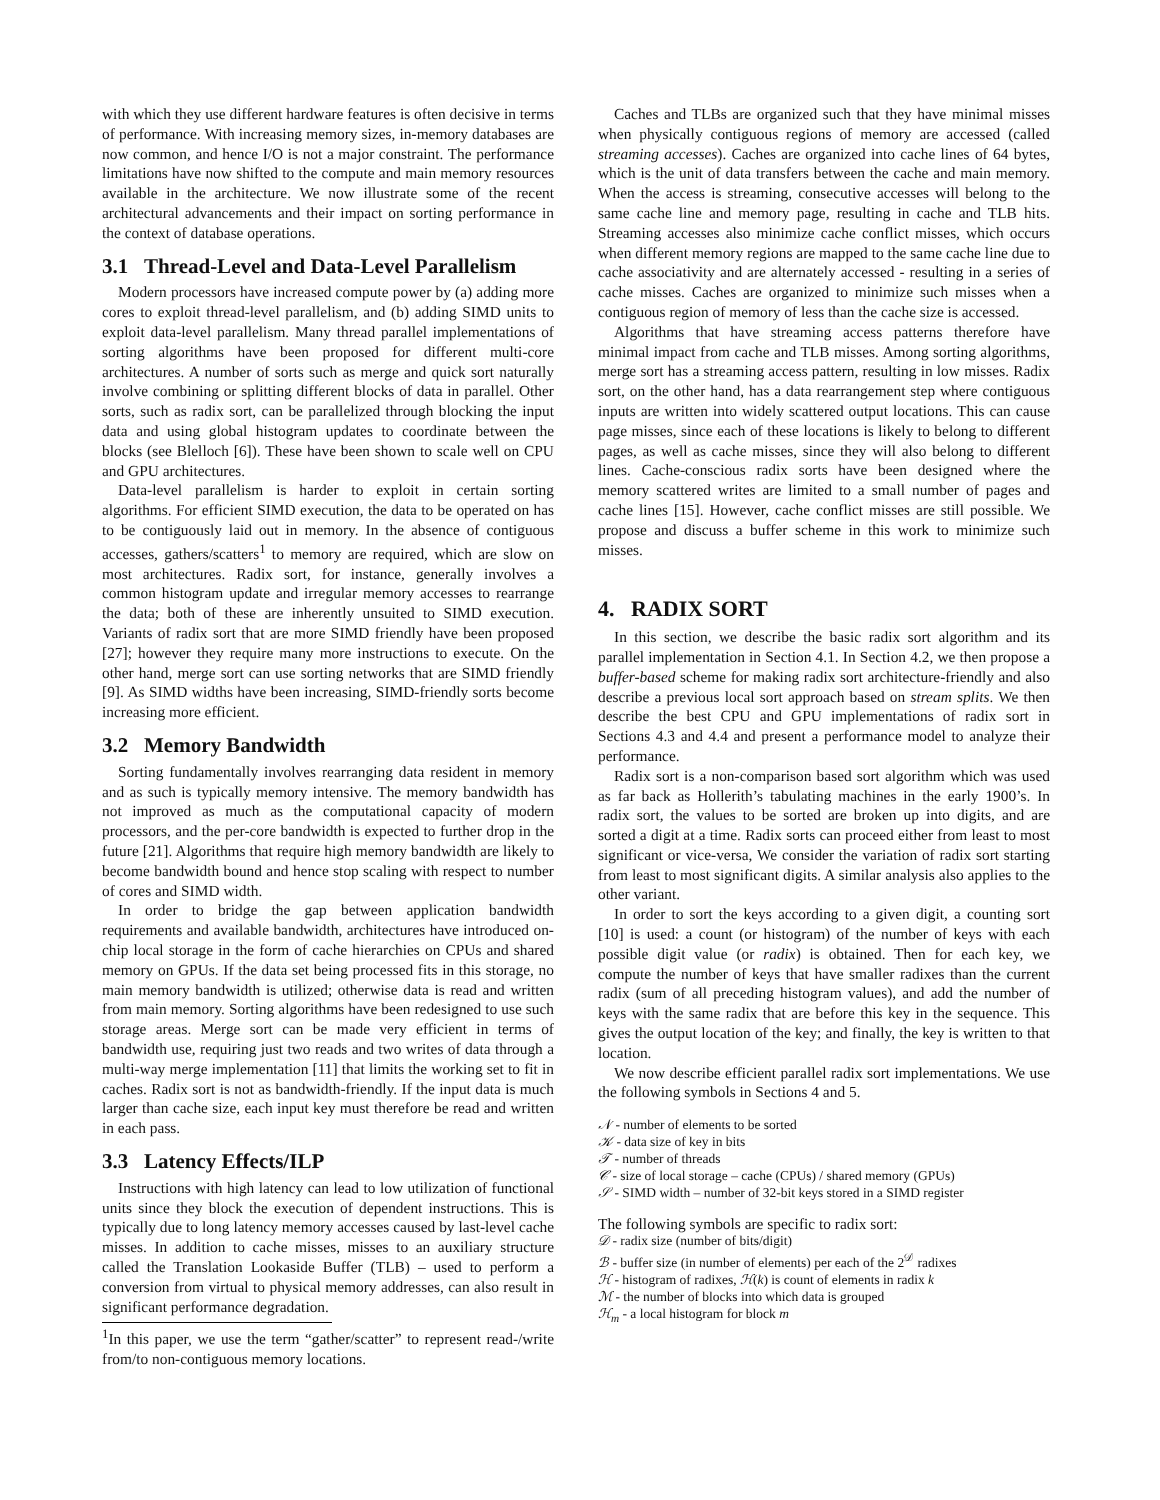with which they use different hardware features is often decisive in terms of performance. With increasing memory sizes, in-memory databases are now common, and hence I/O is not a major constraint. The performance limitations have now shifted to the compute and main memory resources available in the architecture. We now illustrate some of the recent architectural advancements and their impact on sorting performance in the context of database operations.
3.1 Thread-Level and Data-Level Parallelism
Modern processors have increased compute power by (a) adding more cores to exploit thread-level parallelism, and (b) adding SIMD units to exploit data-level parallelism. Many thread parallel implementations of sorting algorithms have been proposed for different multi-core architectures. A number of sorts such as merge and quick sort naturally involve combining or splitting different blocks of data in parallel. Other sorts, such as radix sort, can be parallelized through blocking the input data and using global histogram updates to coordinate between the blocks (see Blelloch [6]). These have been shown to scale well on CPU and GPU architectures.
Data-level parallelism is harder to exploit in certain sorting algorithms. For efficient SIMD execution, the data to be operated on has to be contiguously laid out in memory. In the absence of contiguous accesses, gathers/scatters<sup>1</sup> to memory are required, which are slow on most architectures. Radix sort, for instance, generally involves a common histogram update and irregular memory accesses to rearrange the data; both of these are inherently unsuited to SIMD execution. Variants of radix sort that are more SIMD friendly have been proposed [27]; however they require many more instructions to execute. On the other hand, merge sort can use sorting networks that are SIMD friendly [9]. As SIMD widths have been increasing, SIMD-friendly sorts become increasing more efficient.
3.2 Memory Bandwidth
Sorting fundamentally involves rearranging data resident in memory and as such is typically memory intensive. The memory bandwidth has not improved as much as the computational capacity of modern processors, and the per-core bandwidth is expected to further drop in the future [21]. Algorithms that require high memory bandwidth are likely to become bandwidth bound and hence stop scaling with respect to number of cores and SIMD width.
In order to bridge the gap between application bandwidth requirements and available bandwidth, architectures have introduced on-chip local storage in the form of cache hierarchies on CPUs and shared memory on GPUs. If the data set being processed fits in this storage, no main memory bandwidth is utilized; otherwise data is read and written from main memory. Sorting algorithms have been redesigned to use such storage areas. Merge sort can be made very efficient in terms of bandwidth use, requiring just two reads and two writes of data through a multi-way merge implementation [11] that limits the working set to fit in caches. Radix sort is not as bandwidth-friendly. If the input data is much larger than cache size, each input key must therefore be read and written in each pass.
3.3 Latency Effects/ILP
Instructions with high latency can lead to low utilization of functional units since they block the execution of dependent instructions. This is typically due to long latency memory accesses caused by last-level cache misses. In addition to cache misses, misses to an auxiliary structure called the Translation Lookaside Buffer (TLB) – used to perform a conversion from virtual to physical memory addresses, can also result in significant performance degradation.
<sup>1</sup> In this paper, we use the term “gather/scatter” to represent read-/write from/to non-contiguous memory locations.
Caches and TLBs are organized such that they have minimal misses when physically contiguous regions of memory are accessed (called streaming accesses). Caches are organized into cache lines of 64 bytes, which is the unit of data transfers between the cache and main memory. When the access is streaming, consecutive accesses will belong to the same cache line and memory page, resulting in cache and TLB hits. Streaming accesses also minimize cache conflict misses, which occurs when different memory regions are mapped to the same cache line due to cache associativity and are alternately accessed - resulting in a series of cache misses. Caches are organized to minimize such misses when a contiguous region of memory of less than the cache size is accessed.
Algorithms that have streaming access patterns therefore have minimal impact from cache and TLB misses. Among sorting algorithms, merge sort has a streaming access pattern, resulting in low misses. Radix sort, on the other hand, has a data rearrangement step where contiguous inputs are written into widely scattered output locations. This can cause page misses, since each of these locations is likely to belong to different pages, as well as cache misses, since they will also belong to different lines. Cache-conscious radix sorts have been designed where the memory scattered writes are limited to a small number of pages and cache lines [15]. However, cache conflict misses are still possible. We propose and discuss a buffer scheme in this work to minimize such misses.
4. RADIX SORT
In this section, we describe the basic radix sort algorithm and its parallel implementation in Section 4.1. In Section 4.2, we then propose a buffer-based scheme for making radix sort architecture-friendly and also describe a previous local sort approach based on stream splits. We then describe the best CPU and GPU implementations of radix sort in Sections 4.3 and 4.4 and present a performance model to analyze their performance.
Radix sort is a non-comparison based sort algorithm which was used as far back as Hollerith’s tabulating machines in the early 1900’s. In radix sort, the values to be sorted are broken up into digits, and are sorted a digit at a time. Radix sorts can proceed either from least to most significant or vice-versa, We consider the variation of radix sort starting from least to most significant digits. A similar analysis also applies to the other variant.
In order to sort the keys according to a given digit, a counting sort [10] is used: a count (or histogram) of the number of keys with each possible digit value (or radix) is obtained. Then for each key, we compute the number of keys that have smaller radixes than the current radix (sum of all preceding histogram values), and add the number of keys with the same radix that are before this key in the sequence. This gives the output location of the key; and finally, the key is written to that location.
We now describe efficient parallel radix sort implementations. We use the following symbols in Sections 4 and 5.
𝒩 - number of elements to be sorted
𝒦 - data size of key in bits
𝒯 - number of threads
𝒞 - size of local storage – cache (CPUs) / shared memory (GPUs)
𝒮 - SIMD width – number of 32-bit keys stored in a SIMD register
The following symbols are specific to radix sort:
𝒟 - radix size (number of bits/digit)
ℬ - buffer size (in number of elements) per each of the 2<sup>𝒟</sup> radixes
ℋ - histogram of radixes, ℋ(k) is count of elements in radix k
ℳ - the number of blocks into which data is grouped
ℋ<sub>m</sub> - a local histogram for block m